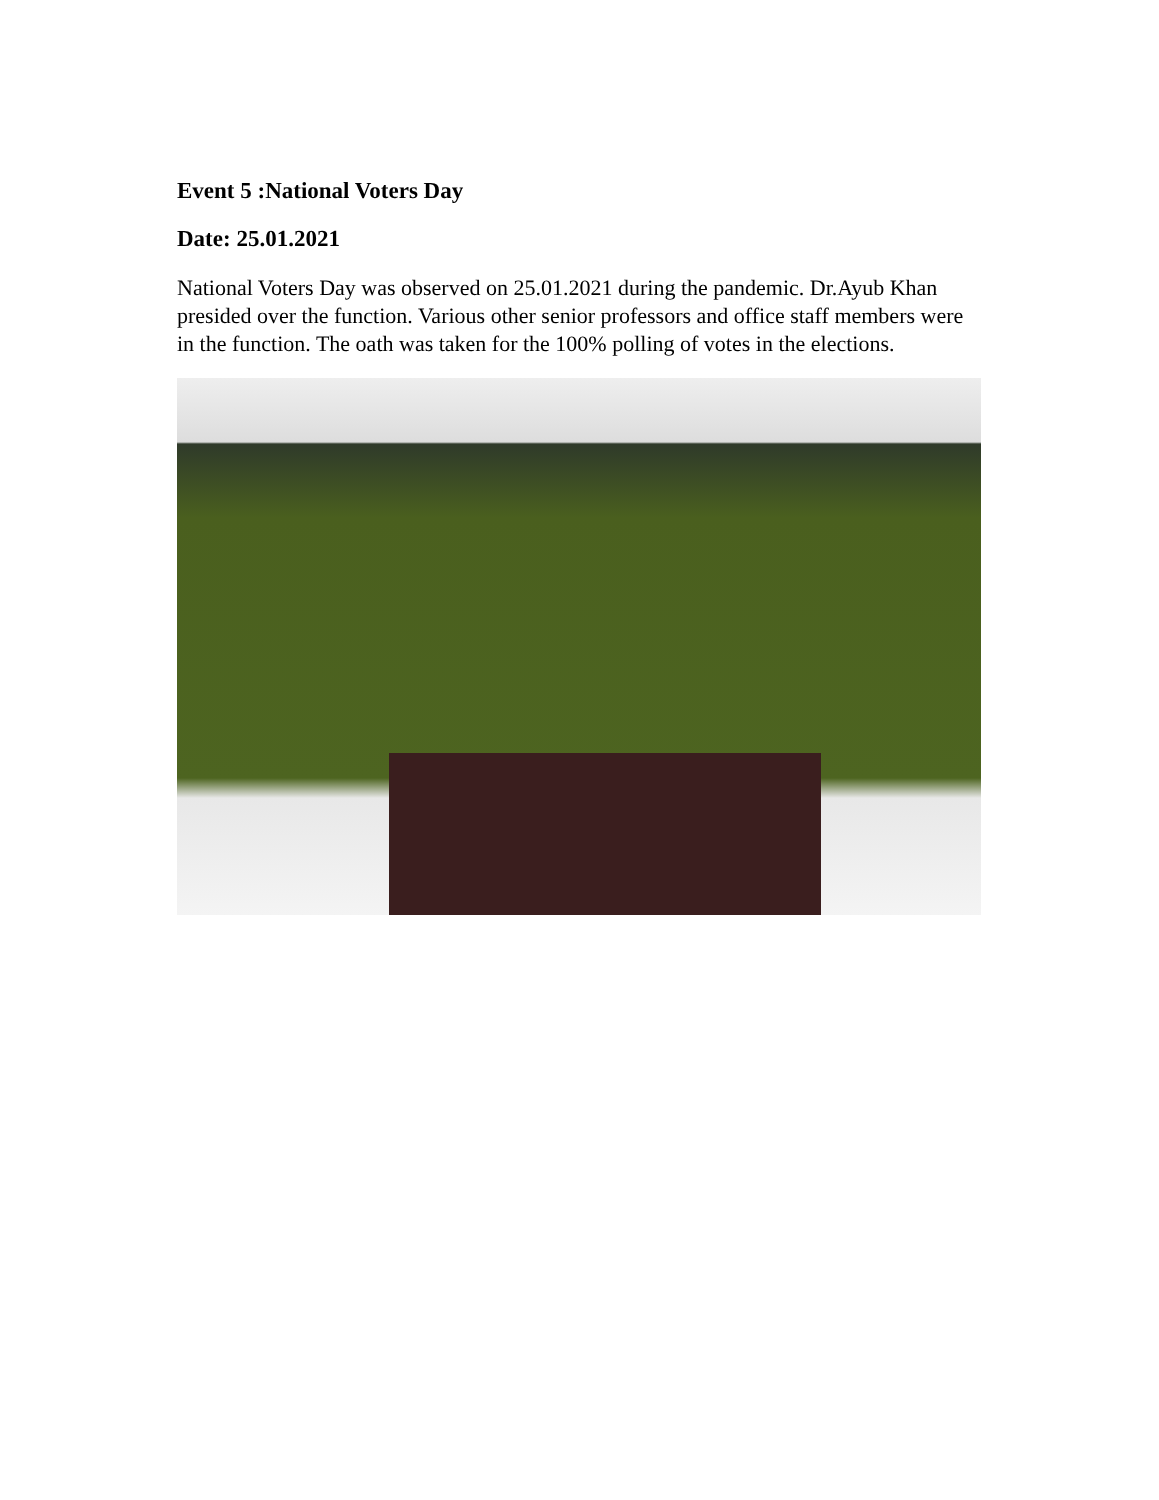Event 5 :National Voters Day
Date: 25.01.2021
National Voters Day was observed on 25.01.2021 during the pandemic. Dr.Ayub Khan presided over the function. Various other senior professors and office staff members were in the function. The oath was taken for the 100% polling of votes in the elections.